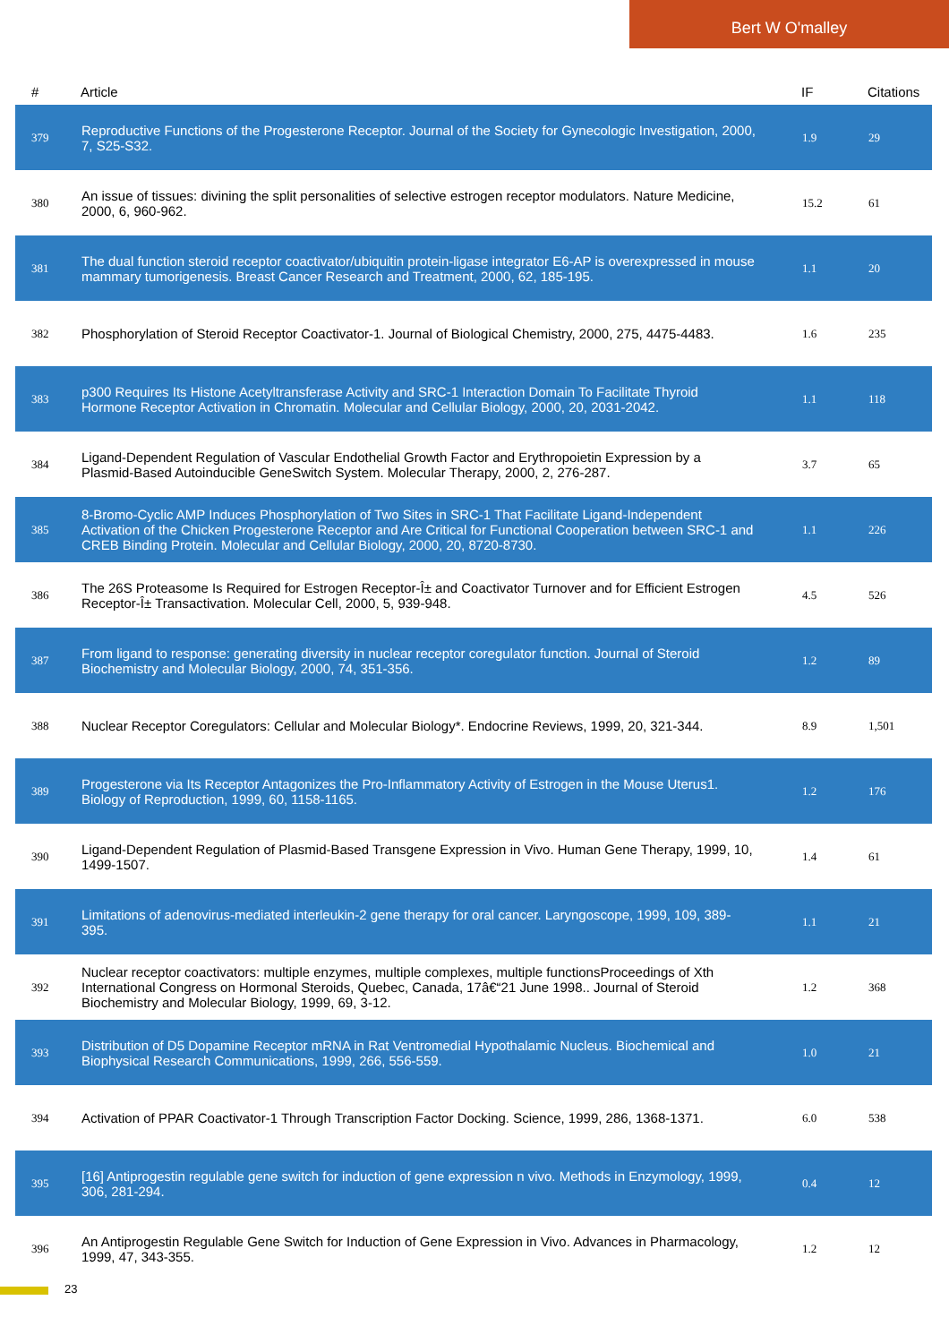Bert W O'malley
| # | Article | IF | Citations |
| --- | --- | --- | --- |
| 379 | Reproductive Functions of the Progesterone Receptor. Journal of the Society for Gynecologic Investigation, 2000, 7, S25-S32. | 1.9 | 29 |
| 380 | An issue of tissues: divining the split personalities of selective estrogen receptor modulators. Nature Medicine, 2000, 6, 960-962. | 15.2 | 61 |
| 381 | The dual function steroid receptor coactivator/ubiquitin protein-ligase integrator E6-AP is overexpressed in mouse mammary tumorigenesis. Breast Cancer Research and Treatment, 2000, 62, 185-195. | 1.1 | 20 |
| 382 | Phosphorylation of Steroid Receptor Coactivator-1. Journal of Biological Chemistry, 2000, 275, 4475-4483. | 1.6 | 235 |
| 383 | p300 Requires Its Histone Acetyltransferase Activity and SRC-1 Interaction Domain To Facilitate Thyroid Hormone Receptor Activation in Chromatin. Molecular and Cellular Biology, 2000, 20, 2031-2042. | 1.1 | 118 |
| 384 | Ligand-Dependent Regulation of Vascular Endothelial Growth Factor and Erythropoietin Expression by a Plasmid-Based Autoinducible GeneSwitch System. Molecular Therapy, 2000, 2, 276-287. | 3.7 | 65 |
| 385 | 8-Bromo-Cyclic AMP Induces Phosphorylation of Two Sites in SRC-1 That Facilitate Ligand-Independent Activation of the Chicken Progesterone Receptor and Are Critical for Functional Cooperation between SRC-1 and CREB Binding Protein. Molecular and Cellular Biology, 2000, 20, 8720-8730. | 1.1 | 226 |
| 386 | The 26S Proteasome Is Required for Estrogen Receptor-Î± and Coactivator Turnover and for Efficient Estrogen Receptor-Î± Transactivation. Molecular Cell, 2000, 5, 939-948. | 4.5 | 526 |
| 387 | From ligand to response: generating diversity in nuclear receptor coregulator function. Journal of Steroid Biochemistry and Molecular Biology, 2000, 74, 351-356. | 1.2 | 89 |
| 388 | Nuclear Receptor Coregulators: Cellular and Molecular Biology*. Endocrine Reviews, 1999, 20, 321-344. | 8.9 | 1,501 |
| 389 | Progesterone via Its Receptor Antagonizes the Pro-Inflammatory Activity of Estrogen in the Mouse Uterus1. Biology of Reproduction, 1999, 60, 1158-1165. | 1.2 | 176 |
| 390 | Ligand-Dependent Regulation of Plasmid-Based Transgene Expression in Vivo. Human Gene Therapy, 1999, 10, 1499-1507. | 1.4 | 61 |
| 391 | Limitations of adenovirus-mediated interleukin-2 gene therapy for oral cancer. Laryngoscope, 1999, 109, 389-395. | 1.1 | 21 |
| 392 | Nuclear receptor coactivators: multiple enzymes, multiple complexes, multiple functionsProceedings of Xth International Congress on Hormonal Steroids, Quebec, Canada, 17â€“21 June 1998.. Journal of Steroid Biochemistry and Molecular Biology, 1999, 69, 3-12. | 1.2 | 368 |
| 393 | Distribution of D5 Dopamine Receptor mRNA in Rat Ventromedial Hypothalamic Nucleus. Biochemical and Biophysical Research Communications, 1999, 266, 556-559. | 1.0 | 21 |
| 394 | Activation of PPAR Coactivator-1 Through Transcription Factor Docking. Science, 1999, 286, 1368-1371. | 6.0 | 538 |
| 395 | [16] Antiprogestin regulable gene switch for induction of gene expression n vivo. Methods in Enzymology, 1999, 306, 281-294. | 0.4 | 12 |
| 396 | An Antiprogestin Regulable Gene Switch for Induction of Gene Expression in Vivo. Advances in Pharmacology, 1999, 47, 343-355. | 1.2 | 12 |
23